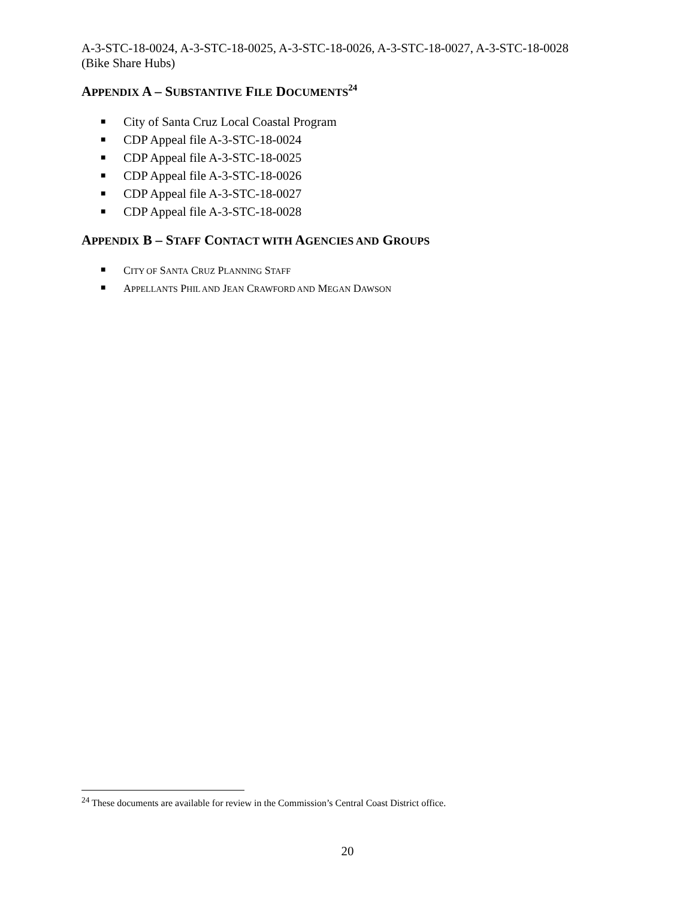A-3-STC-18-0024, A-3-STC-18-0025, A-3-STC-18-0026, A-3-STC-18-0027, A-3-STC-18-0028
(Bike Share Hubs)
APPENDIX A – SUBSTANTIVE FILE DOCUMENTS<sup>24</sup>
■ City of Santa Cruz Local Coastal Program
■ CDP Appeal file A-3-STC-18-0024
■ CDP Appeal file A-3-STC-18-0025
■ CDP Appeal file A-3-STC-18-0026
■ CDP Appeal file A-3-STC-18-0027
■ CDP Appeal file A-3-STC-18-0028
APPENDIX B – STAFF CONTACT WITH AGENCIES AND GROUPS
■ CITY OF SANTA CRUZ PLANNING STAFF
■ APPELLANTS PHIL AND JEAN CRAWFORD AND MEGAN DAWSON
<sup>24</sup> These documents are available for review in the Commission’s Central Coast District office.
20